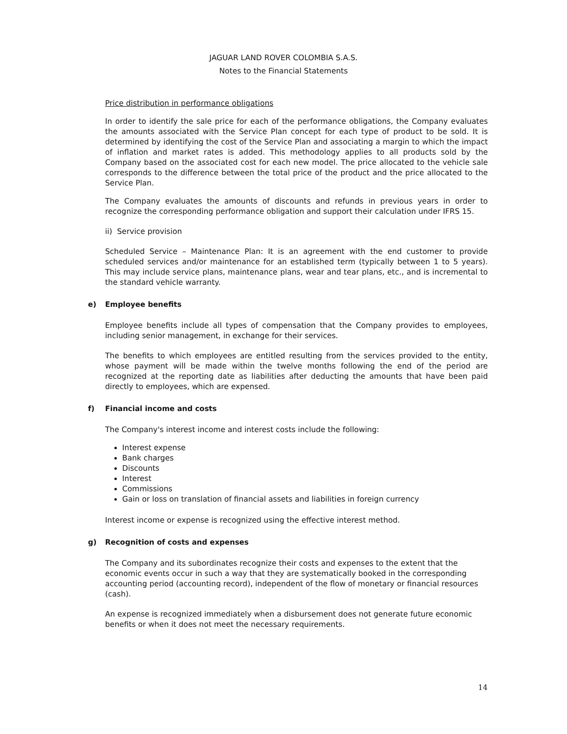JAGUAR LAND ROVER COLOMBIA S.A.S.
Notes to the Financial Statements
Price distribution in performance obligations
In order to identify the sale price for each of the performance obligations, the Company evaluates the amounts associated with the Service Plan concept for each type of product to be sold. It is determined by identifying the cost of the Service Plan and associating a margin to which the impact of inflation and market rates is added. This methodology applies to all products sold by the Company based on the associated cost for each new model. The price allocated to the vehicle sale corresponds to the difference between the total price of the product and the price allocated to the Service Plan.
The Company evaluates the amounts of discounts and refunds in previous years in order to recognize the corresponding performance obligation and support their calculation under IFRS 15.
ii) Service provision
Scheduled Service – Maintenance Plan: It is an agreement with the end customer to provide scheduled services and/or maintenance for an established term (typically between 1 to 5 years). This may include service plans, maintenance plans, wear and tear plans, etc., and is incremental to the standard vehicle warranty.
e) Employee benefits
Employee benefits include all types of compensation that the Company provides to employees, including senior management, in exchange for their services.
The benefits to which employees are entitled resulting from the services provided to the entity, whose payment will be made within the twelve months following the end of the period are recognized at the reporting date as liabilities after deducting the amounts that have been paid directly to employees, which are expensed.
f) Financial income and costs
The Company's interest income and interest costs include the following:
Interest expense
Bank charges
Discounts
Interest
Commissions
Gain or loss on translation of financial assets and liabilities in foreign currency
Interest income or expense is recognized using the effective interest method.
g) Recognition of costs and expenses
The Company and its subordinates recognize their costs and expenses to the extent that the economic events occur in such a way that they are systematically booked in the corresponding accounting period (accounting record), independent of the flow of monetary or financial resources (cash).
An expense is recognized immediately when a disbursement does not generate future economic benefits or when it does not meet the necessary requirements.
14